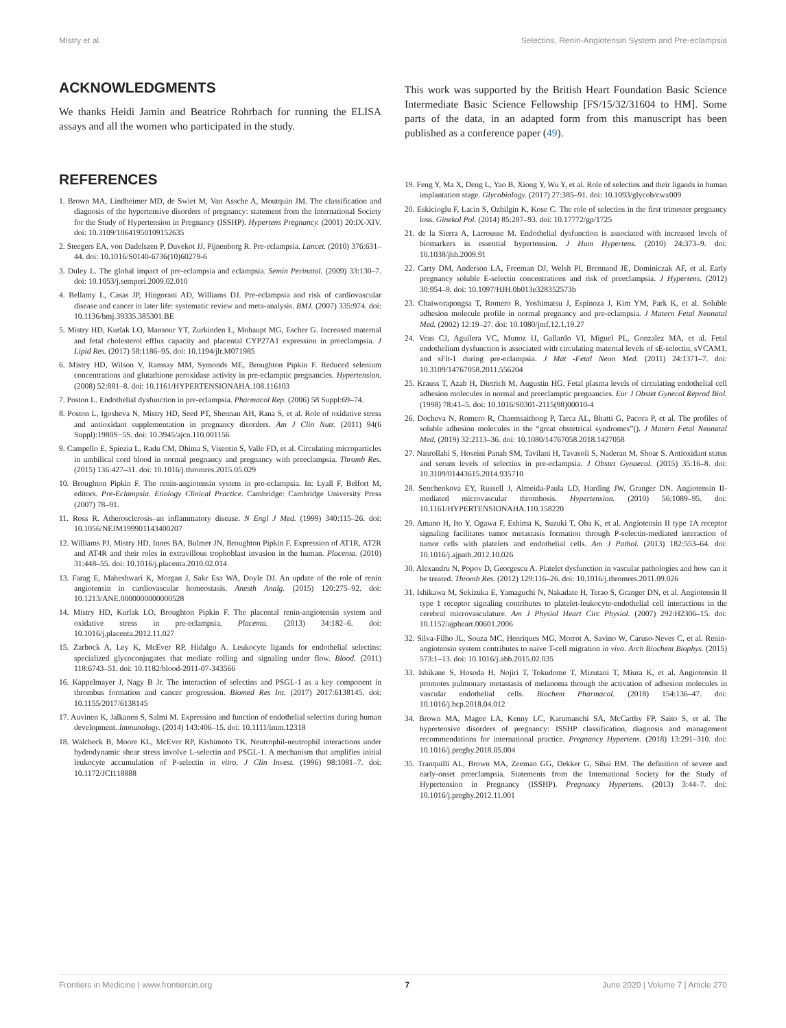Mistry et al. Selectins, Renin-Angiotensin System and Pre-eclampsia
ACKNOWLEDGMENTS
We thanks Heidi Jamin and Beatrice Rohrbach for running the ELISA assays and all the women who participated in the study.
This work was supported by the British Heart Foundation Basic Science Intermediate Basic Science Fellowship [FS/15/32/31604 to HM]. Some parts of the data, in an adapted form from this manuscript has been published as a conference paper (49).
REFERENCES
1. Brown MA, Lindheimer MD, de Swiet M, Van Assche A, Moutquin JM. The classification and diagnosis of the hypertensive disorders of pregnancy: statement from the International Society for the Study of Hypertension in Pregnancy (ISSHP). Hypertens Pregnancy. (2001) 20:IX-XIV. doi: 10.3109/10641950109152635
2. Steegers EA, von Dadelszen P, Duvekot JJ, Pijnenborg R. Pre-eclampsia. Lancet. (2010) 376:631–44. doi: 10.1016/S0140-6736(10)60279-6
3. Duley L. The global impact of pre-eclampsia and eclampsia. Semin Perinatol. (2009) 33:130–7. doi: 10.1053/j.semperi.2009.02.010
4. Bellamy L, Casas JP, Hingorani AD, Williams DJ. Pre-eclampsia and risk of cardiovascular disease and cancer in later life: systematic review and meta-analysis. BMJ. (2007) 335:974. doi: 10.1136/bmj.39335.385301.BE
5. Mistry HD, Kurlak LO, Mansour YT, Zurkinden L, Mohaupt MG, Escher G. Increased maternal and fetal cholesterol efflux capacity and placental CYP27A1 expression in preeclampsia. J Lipid Res. (2017) 58:1186–95. doi: 10.1194/jlr.M071985
6. Mistry HD, Wilson V, Ramsay MM, Symonds ME, Broughton Pipkin F. Reduced selenium concentrations and glutathione peroxidase activity in pre-eclamptic pregnancies. Hypertension. (2008) 52:881–8. doi: 10.1161/HYPERTENSIONAHA.108.116103
7. Poston L. Endothelial dysfunction in pre-eclampsia. Pharmacol Rep. (2006) 58 Suppl:69–74.
8. Poston L, Igosheva N, Mistry HD, Seed PT, Shennan AH, Rana S, et al. Role of oxidative stress and antioxidant supplementation in pregnancy disorders. Am J Clin Nutr. (2011) 94(6 Suppl):1980S−5S. doi: 10.3945/ajcn.110.001156
9. Campello E, Spiezia L, Radu CM, Dhima S, Visentin S, Valle FD, et al. Circulating microparticles in umbilical cord blood in normal pregnancy and pregnancy with preeclampsia. Thromb Res. (2015) 136:427–31. doi: 10.1016/j.thromres.2015.05.029
10. Broughton Pipkin F. The renin-angiotensin system in pre-eclampsia. In: Lyall F, Belfort M, editors. Pre-Eclampsia. Etiology Clinical Practice. Cambridge: Cambridge University Press (2007) 78–91.
11. Ross R. Atherosclerosis–an inflammatory disease. N Engl J Med. (1999) 340:115–26. doi: 10.1056/NEJM199901143400207
12. Williams PJ, Mistry HD, Innes BA, Bulmer JN, Broughton Pipkin F. Expression of AT1R, AT2R and AT4R and their roles in extravillous trophoblast invasion in the human. Placenta. (2010) 31:448–55. doi: 10.1016/j.placenta.2010.02.014
13. Farag E, Maheshwari K, Morgan J, Sakr Esa WA, Doyle DJ. An update of the role of renin angiotensin in cardiovascular homeostasis. Anesth Analg. (2015) 120:275–92. doi: 10.1213/ANE.0000000000000528
14. Mistry HD, Kurlak LO, Broughton Pipkin F. The placental renin-angiotensin system and oxidative stress in pre-eclampsia. Placenta. (2013) 34:182–6. doi: 10.1016/j.placenta.2012.11.027
15. Zarbock A, Ley K, McEver RP, Hidalgo A. Leukocyte ligands for endothelial selectins: specialized glycoconjugates that mediate rolling and signaling under flow. Blood. (2011) 118:6743–51. doi: 10.1182/blood-2011-07-343566
16. Kappelmayer J, Nagy B Jr. The interaction of selectins and PSGL-1 as a key component in thrombus formation and cancer progression. Biomed Res Int. (2017) 2017:6138145. doi: 10.1155/2017/6138145
17. Auvinen K, Jalkanen S, Salmi M. Expression and function of endothelial selectins during human development. Immunology. (2014) 143:406–15. doi: 10.1111/imm.12318
18. Walcheck B, Moore KL, McEver RP, Kishimoto TK. Neutrophil-neutrophil interactions under hydrodynamic shear stress involve L-selectin and PSGL-1. A mechanism that amplifies initial leukocyte accumulation of P-selectin in vitro. J Clin Invest. (1996) 98:1081–7. doi: 10.1172/JCI118888
19. Feng Y, Ma X, Deng L, Yao B, Xiong Y, Wu Y, et al. Role of selectins and their ligands in human implantation stage. Glycobiology. (2017) 27:385–91. doi: 10.1093/glycob/cwx009
20. Eskicioglu F, Lacin S, Ozbilgin K, Kose C. The role of selectins in the first trimester pregnancy loss. Ginekol Pol. (2014) 85:287–93. doi: 10.17772/gp/1725
21. de la Sierra A, Larrousse M. Endothelial dysfunction is associated with increased levels of biomarkers in essential hypertension. J Hum Hypertens. (2010) 24:373–9. doi: 10.1038/jhh.2009.91
22. Carty DM, Anderson LA, Freeman DJ, Welsh PI, Brennand JE, Dominiczak AF, et al. Early pregnancy soluble E-selectin concentrations and risk of preeclampsia. J Hypertens. (2012) 30:954–9. doi: 10.1097/HJH.0b013e328352573b
23. Chaiworapongsa T, Romero R, Yoshimatsu J, Espinoza J, Kim YM, Park K, et al. Soluble adhesion molecule profile in normal pregnancy and pre-eclampsia. J Matern Fetal Neonatal Med. (2002) 12:19–27. doi: 10.1080/jmf.12.1.19.27
24. Veas CJ, Aguilera VC, Munoz IJ, Gallardo VI, Miguel PL, Gonzalez MA, et al. Fetal endothelium dysfunction is associated with circulating maternal levels of sE-selectin, sVCAM1, and sFlt-1 during pre-eclampsia. J Mat -Fetal Neon Med. (2011) 24:1371–7. doi: 10.3109/14767058.2011.556204
25. Krauss T, Azab H, Dietrich M, Augustin HG. Fetal plasma levels of circulating endothelial cell adhesion molecules in normal and preeclamptic pregnancies. Eur J Obstet Gynecol Reprod Biol. (1998) 78:41–5. doi: 10.1016/S0301-2115(98)00010-4
26. Docheva N, Romero R, Chaemsaithong P, Tarca AL, Bhatti G, Pacora P, et al. The profiles of soluble adhesion molecules in the “great obstetrical syndromes”(). J Matern Fetal Neonatal Med. (2019) 32:2113–36. doi: 10.1080/14767058.2018.1427058
27. Nasrollahi S, Hoseini Panah SM, Tavilani H, Tavasoli S, Naderan M, Shoar S. Antioxidant status and serum levels of selectins in pre-eclampsia. J Obstet Gynaecol. (2015) 35:16–8. doi: 10.3109/01443615.2014.935710
28. Senchenkova EY, Russell J, Almeida-Paula LD, Harding JW, Granger DN. Angiotensin II-mediated microvascular thrombosis. Hypertension. (2010) 56:1089–95. doi: 10.1161/HYPERTENSIONAHA.110.158220
29. Amano H, Ito Y, Ogawa F, Eshima K, Suzuki T, Oba K, et al. Angiotensin II type 1A receptor signaling facilitates tumor metastasis formation through P-selectin-mediated interaction of tumor cells with platelets and endothelial cells. Am J Pathol. (2013) 182:553–64. doi: 10.1016/j.ajpath.2012.10.026
30. Alexandru N, Popov D, Georgescu A. Platelet dysfunction in vascular pathologies and how can it be treated. Thromb Res. (2012) 129:116–26. doi: 10.1016/j.thromres.2011.09.026
31. Ishikawa M, Sekizuka E, Yamaguchi N, Nakadate H, Terao S, Granger DN, et al. Angiotensin II type 1 receptor signaling contributes to platelet-leukocyte-endothelial cell interactions in the cerebral microvasculature. Am J Physiol Heart Circ Physiol. (2007) 292:H2306–15. doi: 10.1152/ajpheart.00601.2006
32. Silva-Filho JL, Souza MC, Henriques MG, Morrot A, Savino W, Caruso-Neves C, et al. Renin-angiotensin system contributes to naive T-cell migration in vivo. Arch Biochem Biophys. (2015) 573:1–13. doi: 10.1016/j.abb.2015.02.035
33. Ishikane S, Hosoda H, Nojiri T, Tokudome T, Mizutani T, Miura K, et al. Angiotensin II promotes pulmonary metastasis of melanoma through the activation of adhesion molecules in vascular endothelial cells. Biochem Pharmacol. (2018) 154:136–47. doi: 10.1016/j.bcp.2018.04.012
34. Brown MA, Magee LA, Kenny LC, Karumanchi SA, McCarthy FP, Saito S, et al. The hypertensive disorders of pregnancy: ISSHP classification, diagnosis and management recommendations for international practice. Pregnancy Hypertens. (2018) 13:291–310. doi: 10.1016/j.preghy.2018.05.004
35. Tranquilli AL, Brown MA, Zeeman GG, Dekker G, Sibai BM. The definition of severe and early-onset preeclampsia. Statements from the International Society for the Study of Hypertension in Pregnancy (ISSHP). Pregnancy Hypertens. (2013) 3:44–7. doi: 10.1016/j.preghy.2012.11.001
Frontiers in Medicine | www.frontiersin.org 7 June 2020 | Volume 7 | Article 270